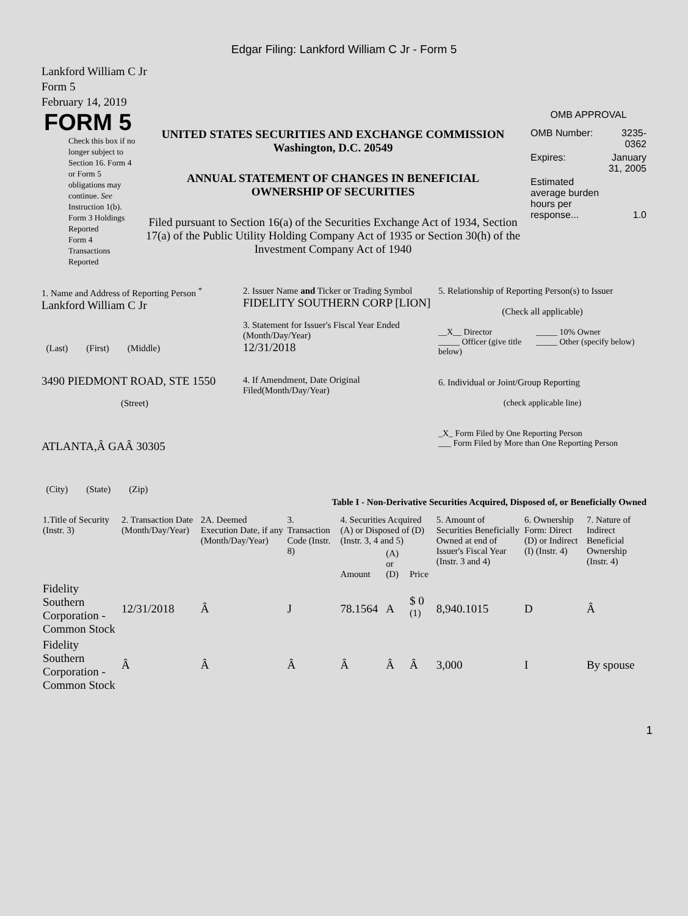Edgar Filing: Lankford William C Jr - Form 5
Lankford William C Jr
Form 5
February 14, 2019
FORM 5
Check this box if no longer subject to Section 16. Form 4 or Form 5 obligations may continue. See Instruction 1(b).
Form 3 Holdings Reported
Form 4 Transactions Reported
UNITED STATES SECURITIES AND EXCHANGE COMMISSION
Washington, D.C. 20549
ANNUAL STATEMENT OF CHANGES IN BENEFICIAL
OWNERSHIP OF SECURITIES
Filed pursuant to Section 16(a) of the Securities Exchange Act of 1934, Section 17(a) of the Public Utility Holding Company Act of 1935 or Section 30(h) of the Investment Company Act of 1940
OMB APPROVAL
| OMB Number: | 3235-0362 |
| Expires: | January 31, 2005 |
| Estimated average burden hours per response... | 1.0 |
1. Name and Address of Reporting Person <sup>*</sup>
Lankford William C Jr
(Last) (First) (Middle)
3490 PIEDMONT ROAD, STE 1550
(Street)
ATLANTA,Â GAÂ 30305
(City) (State) (Zip)
2. Issuer Name and Ticker or Trading Symbol
FIDELITY SOUTHERN CORP [LION]
3. Statement for Issuer's Fiscal Year Ended (Month/Day/Year)
12/31/2018
4. If Amendment, Date Original Filed(Month/Day/Year)
5. Relationship of Reporting Person(s) to Issuer
(Check all applicable)
__X__ Director
_____ Officer (give title below)
_____ 10% Owner
_____ Other (specify below)
6. Individual or Joint/Group Reporting
(check applicable line)
_X_ Form Filed by One Reporting Person
___ Form Filed by More than One Reporting Person
Table I - Non-Derivative Securities Acquired, Disposed of, or Beneficially Owned
| 1.Title of Security (Instr. 3) | 2. Transaction Date (Month/Day/Year) | 2A. Deemed Execution Date, if any (Month/Day/Year) | 3. Transaction Code (Instr. 8) | 4. Securities Acquired (A) or Disposed of (D) (Instr. 3, 4 and 5) | | | 5. Amount of Securities Beneficially Owned at end of Issuer's Fiscal Year (Instr. 3 and 4) | 6. Ownership Form: Direct (D) or Indirect (I) (Instr. 4) | 7. Nature of Indirect Beneficial Ownership (Instr. 4) |
| --- | --- | --- | --- | --- | --- | --- | --- | --- | --- |
| | | | | Amount | (A) or (D) | Price | | | |
| Fidelity Southern Corporation - Common Stock | 12/31/2018 | Â | J | 78.1564 | A | $ 0 <sup>(1)</sup> | 8,940.1015 | D | Â |
| Fidelity Southern Corporation - Common Stock | Â | Â | Â | Â | Â | Â | 3,000 | I | By spouse |
1